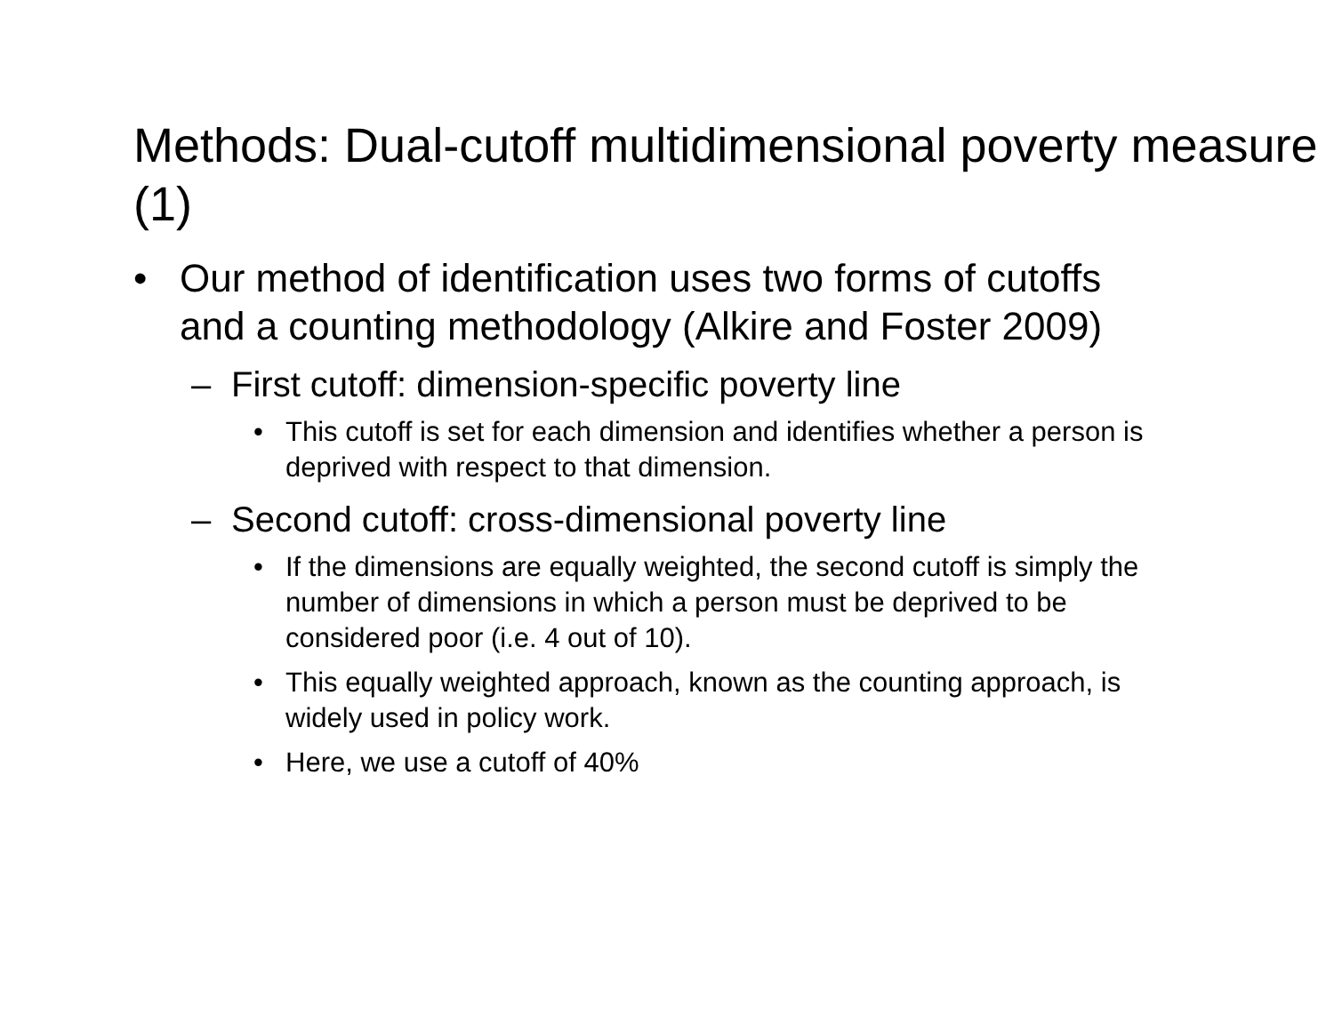Methods: Dual-cutoff multidimensional poverty measure (1)
• Our method of identification uses two forms of cutoffs and a counting methodology (Alkire and Foster 2009)
– First cutoff: dimension-specific poverty line
• This cutoff is set for each dimension and identifies whether a person is deprived with respect to that dimension.
– Second cutoff: cross-dimensional poverty line
• If the dimensions are equally weighted, the second cutoff is simply the number of dimensions in which a person must be deprived to be considered poor (i.e. 4 out of 10).
• This equally weighted approach, known as the counting approach, is widely used in policy work.
• Here, we use a cutoff of 40%